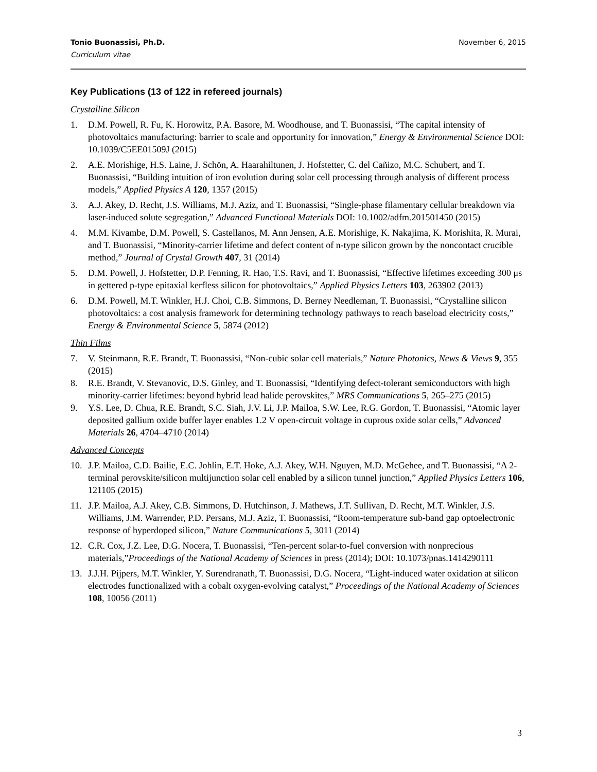November 6, 2015 Tonio Buonassisi, Ph.D.
Curriculum vitae
Key Publications (13 of 122 in refereed journals)
Crystalline Silicon
1. D.M. Powell, R. Fu, K. Horowitz, P.A. Basore, M. Woodhouse, and T. Buonassisi, “The capital intensity of photovoltaics manufacturing: barrier to scale and opportunity for innovation,” Energy & Environmental Science DOI: 10.1039/C5EE01509J (2015)
2. A.E. Morishige, H.S. Laine, J. Schön, A. Haarahiltunen, J. Hofstetter, C. del Cañizo, M.C. Schubert, and T. Buonassisi, “Building intuition of iron evolution during solar cell processing through analysis of different process models,” Applied Physics A 120, 1357 (2015)
3. A.J. Akey, D. Recht, J.S. Williams, M.J. Aziz, and T. Buonassisi, “Single-phase filamentary cellular breakdown via laser-induced solute segregation,” Advanced Functional Materials DOI: 10.1002/adfm.201501450 (2015)
4. M.M. Kivambe, D.M. Powell, S. Castellanos, M. Ann Jensen, A.E. Morishige, K. Nakajima, K. Morishita, R. Murai, and T. Buonassisi, “Minority-carrier lifetime and defect content of n-type silicon grown by the noncontact crucible method,” Journal of Crystal Growth 407, 31 (2014)
5. D.M. Powell, J. Hofstetter, D.P. Fenning, R. Hao, T.S. Ravi, and T. Buonassisi, “Effective lifetimes exceeding 300 μs in gettered p-type epitaxial kerfless silicon for photovoltaics,” Applied Physics Letters 103, 263902 (2013)
6. D.M. Powell, M.T. Winkler, H.J. Choi, C.B. Simmons, D. Berney Needleman, T. Buonassisi, “Crystalline silicon photovoltaics: a cost analysis framework for determining technology pathways to reach baseload electricity costs,” Energy & Environmental Science 5, 5874 (2012)
Thin Films
7. V. Steinmann, R.E. Brandt, T. Buonassisi, “Non-cubic solar cell materials,” Nature Photonics, News & Views 9, 355 (2015)
8. R.E. Brandt, V. Stevanovic, D.S. Ginley, and T. Buonassisi, “Identifying defect-tolerant semiconductors with high minority-carrier lifetimes: beyond hybrid lead halide perovskites,” MRS Communications 5, 265–275 (2015)
9. Y.S. Lee, D. Chua, R.E. Brandt, S.C. Siah, J.V. Li, J.P. Mailoa, S.W. Lee, R.G. Gordon, T. Buonassisi, “Atomic layer deposited gallium oxide buffer layer enables 1.2 V open-circuit voltage in cuprous oxide solar cells,” Advanced Materials 26, 4704–4710 (2014)
Advanced Concepts
10. J.P. Mailoa, C.D. Bailie, E.C. Johlin, E.T. Hoke, A.J. Akey, W.H. Nguyen, M.D. McGehee, and T. Buonassisi, “A 2-terminal perovskite/silicon multijunction solar cell enabled by a silicon tunnel junction,” Applied Physics Letters 106, 121105 (2015)
11. J.P. Mailoa, A.J. Akey, C.B. Simmons, D. Hutchinson, J. Mathews, J.T. Sullivan, D. Recht, M.T. Winkler, J.S. Williams, J.M. Warrender, P.D. Persans, M.J. Aziz, T. Buonassisi, “Room-temperature sub-band gap optoelectronic response of hyperdoped silicon,” Nature Communications 5, 3011 (2014)
12. C.R. Cox, J.Z. Lee, D.G. Nocera, T. Buonassisi, “Ten-percent solar-to-fuel conversion with nonprecious materials,”Proceedings of the National Academy of Sciences in press (2014); DOI: 10.1073/pnas.1414290111
13. J.J.H. Pijpers, M.T. Winkler, Y. Surendranath, T. Buonassisi, D.G. Nocera, “Light-induced water oxidation at silicon electrodes functionalized with a cobalt oxygen-evolving catalyst,” Proceedings of the National Academy of Sciences 108, 10056 (2011)
3